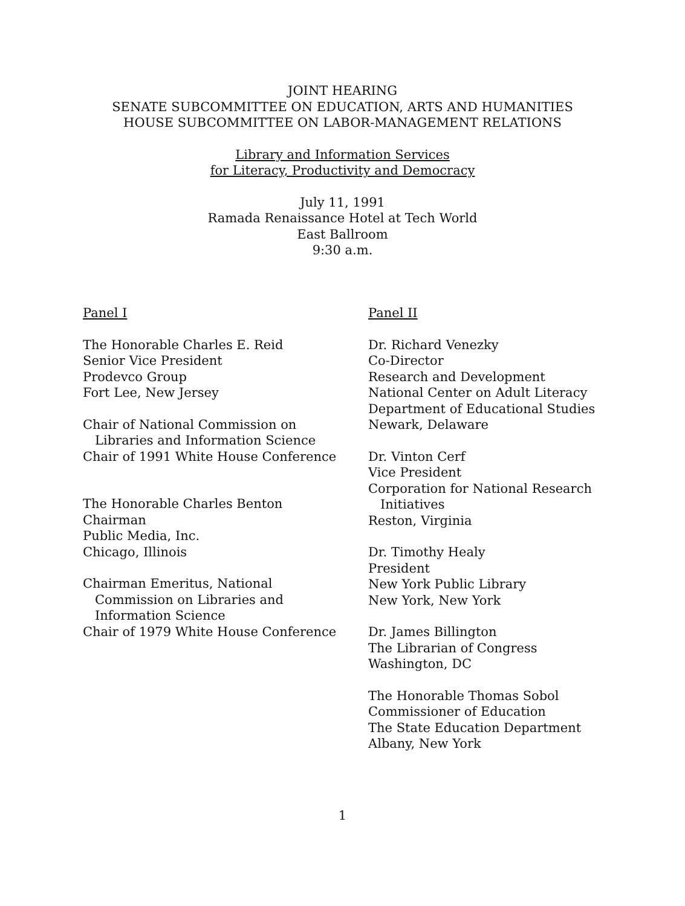JOINT HEARING
SENATE SUBCOMMITTEE ON EDUCATION, ARTS AND HUMANITIES
HOUSE SUBCOMMITTEE ON LABOR-MANAGEMENT RELATIONS
Library and Information Services
for Literacy, Productivity and Democracy
July 11, 1991
Ramada Renaissance Hotel at Tech World
East Ballroom
9:30 a.m.
Panel I
The Honorable Charles E. Reid
Senior Vice President
Prodevco Group
Fort Lee, New Jersey
Chair of National Commission on
Libraries and Information Science
Chair of 1991 White House Conference
The Honorable Charles Benton
Chairman
Public Media, Inc.
Chicago, Illinois
Chairman Emeritus, National
Commission on Libraries and
Information Science
Chair of 1979 White House Conference
Panel II
Dr. Richard Venezky
Co-Director
Research and Development
National Center on Adult Literacy
Department of Educational Studies
Newark, Delaware
Dr. Vinton Cerf
Vice President
Corporation for National Research
Initiatives
Reston, Virginia
Dr. Timothy Healy
President
New York Public Library
New York, New York
Dr. James Billington
The Librarian of Congress
Washington, DC
The Honorable Thomas Sobol
Commissioner of Education
The State Education Department
Albany, New York
1